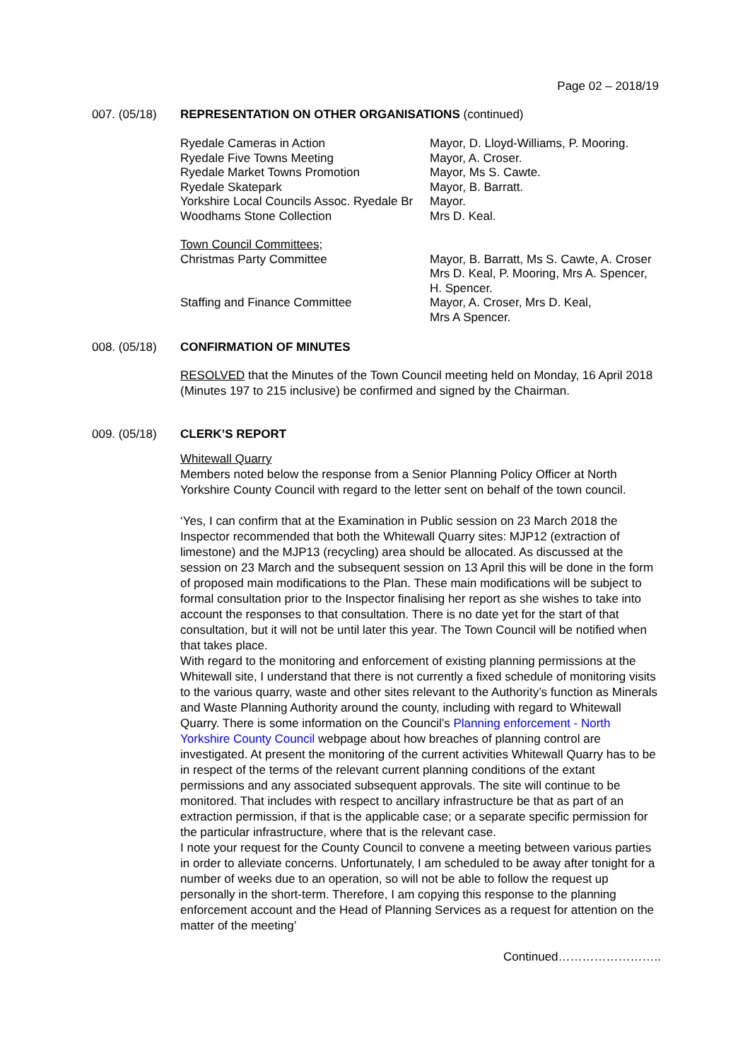Page 02 – 2018/19
007. (05/18) REPRESENTATION ON OTHER ORGANISATIONS (continued)
| Ryedale Cameras in Action | Mayor, D. Lloyd-Williams, P. Mooring. |
| Ryedale Five Towns Meeting | Mayor, A. Croser. |
| Ryedale Market Towns Promotion | Mayor, Ms S. Cawte. |
| Ryedale Skatepark | Mayor, B. Barratt. |
| Yorkshire Local Councils Assoc. Ryedale Br | Mayor. |
| Woodhams Stone Collection | Mrs D. Keal. |
| Town Council Committees; | |
| Christmas Party Committee | Mayor, B. Barratt, Ms S. Cawte, A. Croser Mrs D. Keal, P. Mooring, Mrs A. Spencer, H. Spencer. |
| Staffing and Finance Committee | Mayor, A. Croser, Mrs D. Keal, Mrs A Spencer. |
008. (05/18) CONFIRMATION OF MINUTES
RESOLVED that the Minutes of the Town Council meeting held on Monday, 16 April 2018 (Minutes 197 to 215 inclusive) be confirmed and signed by the Chairman.
009. (05/18) CLERK’S REPORT
Whitewall Quarry
Members noted below the response from a Senior Planning Policy Officer at North Yorkshire County Council with regard to the letter sent on behalf of the town council.
‘Yes, I can confirm that at the Examination in Public session on 23 March 2018 the Inspector recommended that both the Whitewall Quarry sites: MJP12 (extraction of limestone) and the MJP13 (recycling) area should be allocated. As discussed at the session on 23 March and the subsequent session on 13 April this will be done in the form of proposed main modifications to the Plan. These main modifications will be subject to formal consultation prior to the Inspector finalising her report as she wishes to take into account the responses to that consultation. There is no date yet for the start of that consultation, but it will not be until later this year. The Town Council will be notified when that takes place.
With regard to the monitoring and enforcement of existing planning permissions at the Whitewall site, I understand that there is not currently a fixed schedule of monitoring visits to the various quarry, waste and other sites relevant to the Authority’s function as Minerals and Waste Planning Authority around the county, including with regard to Whitewall Quarry. There is some information on the Council’s Planning enforcement - North Yorkshire County Council webpage about how breaches of planning control are investigated. At present the monitoring of the current activities Whitewall Quarry has to be in respect of the terms of the relevant current planning conditions of the extant permissions and any associated subsequent approvals. The site will continue to be monitored. That includes with respect to ancillary infrastructure be that as part of an extraction permission, if that is the applicable case; or a separate specific permission for the particular infrastructure, where that is the relevant case.
I note your request for the County Council to convene a meeting between various parties in order to alleviate concerns. Unfortunately, I am scheduled to be away after tonight for a number of weeks due to an operation, so will not be able to follow the request up personally in the short-term. Therefore, I am copying this response to the planning enforcement account and the Head of Planning Services as a request for attention on the matter of the meeting’
Continued……………………..